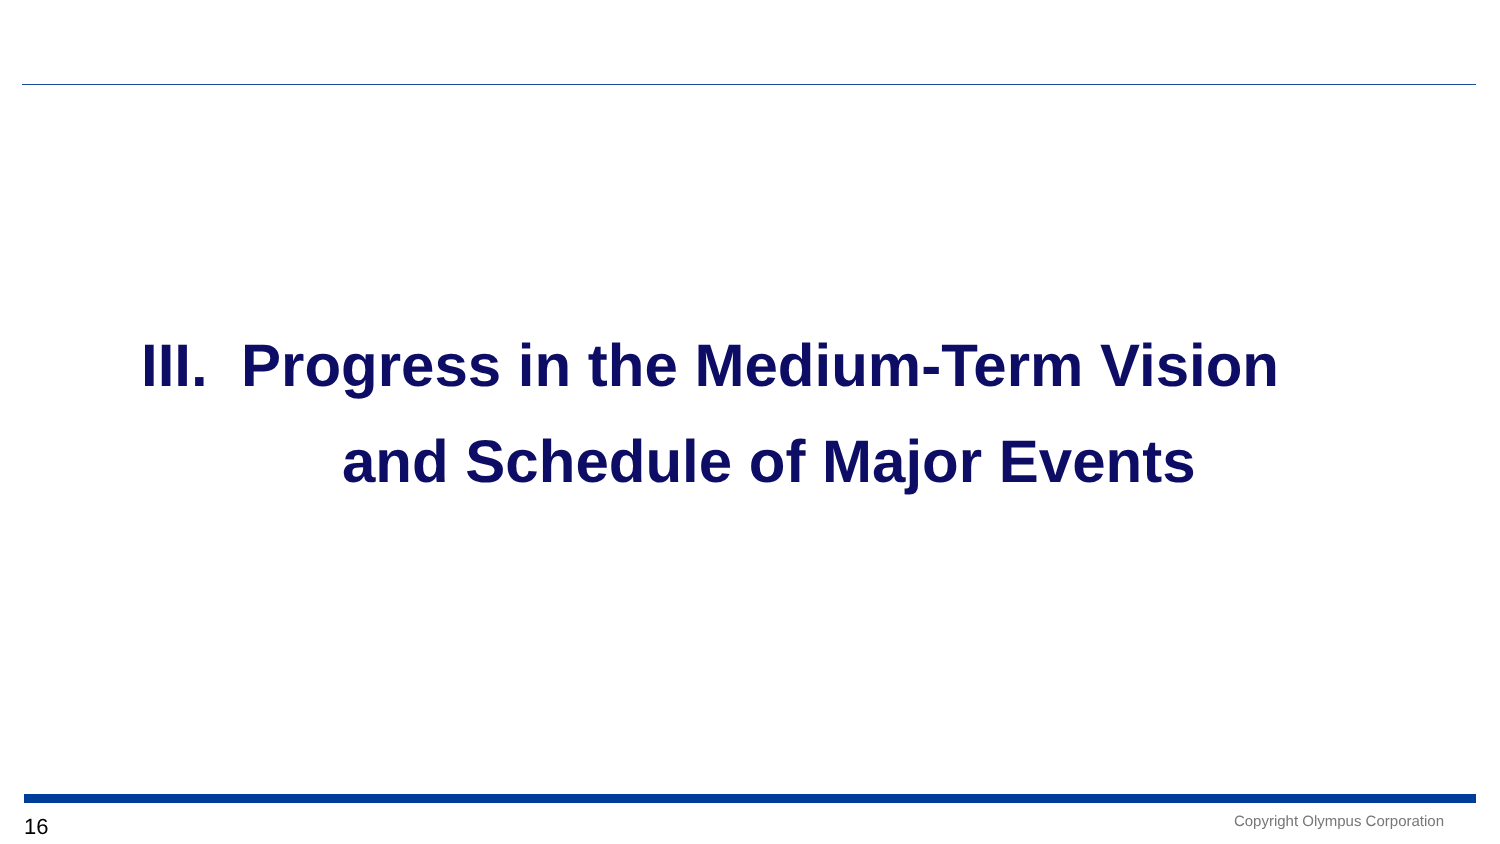III. Progress in the Medium-Term Vision
and Schedule of Major Events
16 Copyright Olympus Corporation